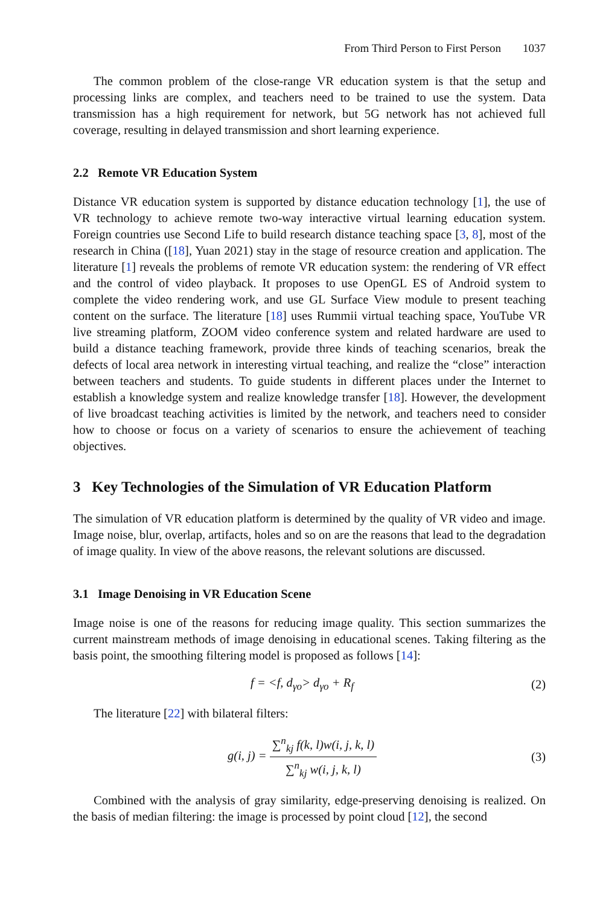From Third Person to First Person 1037
The common problem of the close-range VR education system is that the setup and processing links are complex, and teachers need to be trained to use the system. Data transmission has a high requirement for network, but 5G network has not achieved full coverage, resulting in delayed transmission and short learning experience.
2.2 Remote VR Education System
Distance VR education system is supported by distance education technology [1], the use of VR technology to achieve remote two-way interactive virtual learning education system. Foreign countries use Second Life to build research distance teaching space [3, 8], most of the research in China ([18], Yuan 2021) stay in the stage of resource creation and application. The literature [1] reveals the problems of remote VR education system: the rendering of VR effect and the control of video playback. It proposes to use OpenGL ES of Android system to complete the video rendering work, and use GL Surface View module to present teaching content on the surface. The literature [18] uses Rummii virtual teaching space, YouTube VR live streaming platform, ZOOM video conference system and related hardware are used to build a distance teaching framework, provide three kinds of teaching scenarios, break the defects of local area network in interesting virtual teaching, and realize the “close” interaction between teachers and students. To guide students in different places under the Internet to establish a knowledge system and realize knowledge transfer [18]. However, the development of live broadcast teaching activities is limited by the network, and teachers need to consider how to choose or focus on a variety of scenarios to ensure the achievement of teaching objectives.
3 Key Technologies of the Simulation of VR Education Platform
The simulation of VR education platform is determined by the quality of VR video and image. Image noise, blur, overlap, artifacts, holes and so on are the reasons that lead to the degradation of image quality. In view of the above reasons, the relevant solutions are discussed.
3.1 Image Denoising in VR Education Scene
Image noise is one of the reasons for reducing image quality. This section summarizes the current mainstream methods of image denoising in educational scenes. Taking filtering as the basis point, the smoothing filtering model is proposed as follows [14]:
f = <f, d<sub>γo</sub>> d<sub>γo</sub> + R<sub>f</sub> (2)
The literature [22] with bilateral filters:
g(i, j) = ∑<sup>n</sup><sub>kj</sub> f(k, l)w(i, j, k, l) ∑<sup>n</sup><sub>kj</sub> w(i, j, k, l)
(3)
Combined with the analysis of gray similarity, edge-preserving denoising is realized. On the basis of median filtering: the image is processed by point cloud [12], the second